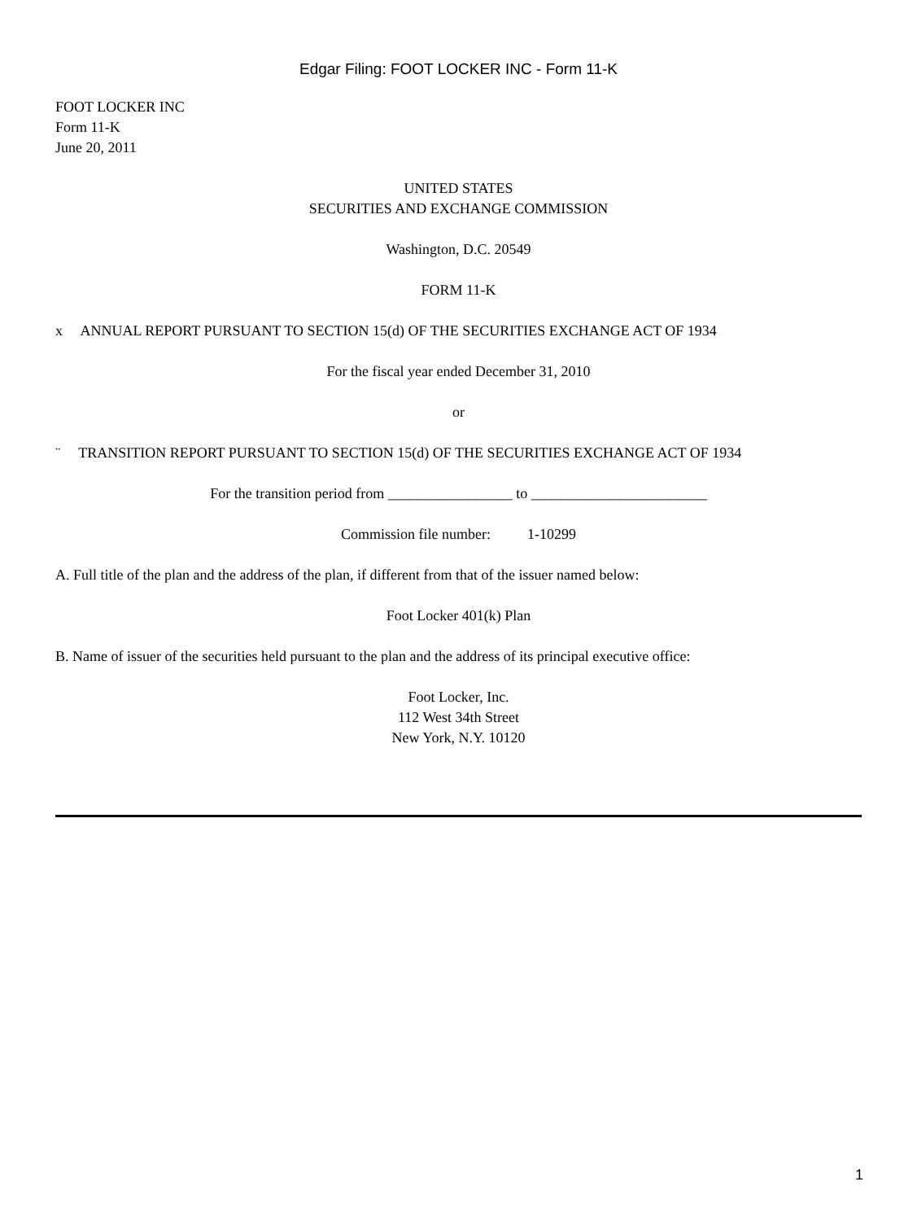Edgar Filing: FOOT LOCKER INC - Form 11-K
FOOT LOCKER INC
Form 11-K
June 20, 2011
UNITED STATES
SECURITIES AND EXCHANGE COMMISSION
Washington, D.C. 20549
FORM 11-K
x ANNUAL REPORT PURSUANT TO SECTION 15(d) OF THE SECURITIES EXCHANGE ACT OF 1934
For the fiscal year ended December 31, 2010
or
¨ TRANSITION REPORT PURSUANT TO SECTION 15(d) OF THE SECURITIES EXCHANGE ACT OF 1934
For the transition period from _________________ to ________________________
Commission file number: 1-10299
A. Full title of the plan and the address of the plan, if different from that of the issuer named below:
Foot Locker 401(k) Plan
B. Name of issuer of the securities held pursuant to the plan and the address of its principal executive office:
Foot Locker, Inc.
112 West 34th Street
New York, N.Y. 10120
1